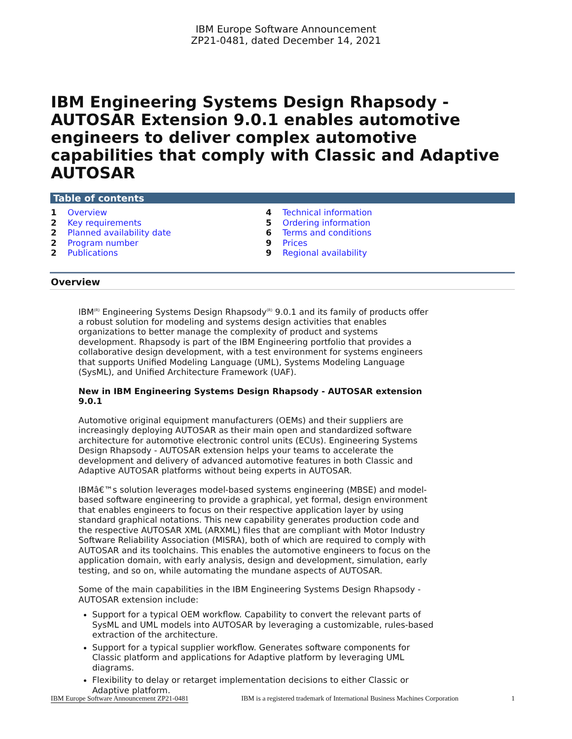IBM Europe Software Announcement
ZP21-0481, dated December 14, 2021
IBM Engineering Systems Design Rhapsody - AUTOSAR Extension 9.0.1 enables automotive engineers to deliver complex automotive capabilities that comply with Classic and Adaptive AUTOSAR
Table of contents
1 Overview
2 Key requirements
2 Planned availability date
2 Program number
2 Publications
4 Technical information
5 Ordering information
6 Terms and conditions
9 Prices
9 Regional availability
Overview
IBM<sup>(R)</sup> Engineering Systems Design Rhapsody<sup>(R)</sup> 9.0.1 and its family of products offer a robust solution for modeling and systems design activities that enables organizations to better manage the complexity of product and systems development. Rhapsody is part of the IBM Engineering portfolio that provides a collaborative design development, with a test environment for systems engineers that supports Unified Modeling Language (UML), Systems Modeling Language (SysML), and Unified Architecture Framework (UAF).
New in IBM Engineering Systems Design Rhapsody - AUTOSAR extension 9.0.1
Automotive original equipment manufacturers (OEMs) and their suppliers are increasingly deploying AUTOSAR as their main open and standardized software architecture for automotive electronic control units (ECUs). Engineering Systems Design Rhapsody - AUTOSAR extension helps your teams to accelerate the development and delivery of advanced automotive features in both Classic and Adaptive AUTOSAR platforms without being experts in AUTOSAR.
IBMâ€™s solution leverages model-based systems engineering (MBSE) and model-based software engineering to provide a graphical, yet formal, design environment that enables engineers to focus on their respective application layer by using standard graphical notations. This new capability generates production code and the respective AUTOSAR XML (ARXML) files that are compliant with Motor Industry Software Reliability Association (MISRA), both of which are required to comply with AUTOSAR and its toolchains. This enables the automotive engineers to focus on the application domain, with early analysis, design and development, simulation, early testing, and so on, while automating the mundane aspects of AUTOSAR.
Some of the main capabilities in the IBM Engineering Systems Design Rhapsody - AUTOSAR extension include:
Support for a typical OEM workflow. Capability to convert the relevant parts of SysML and UML models into AUTOSAR by leveraging a customizable, rules-based extraction of the architecture.
Support for a typical supplier workflow. Generates software components for Classic platform and applications for Adaptive platform by leveraging UML diagrams.
Flexibility to delay or retarget implementation decisions to either Classic or Adaptive platform.
IBM Europe Software Announcement ZP21-0481 IBM is a registered trademark of International Business Machines Corporation 1